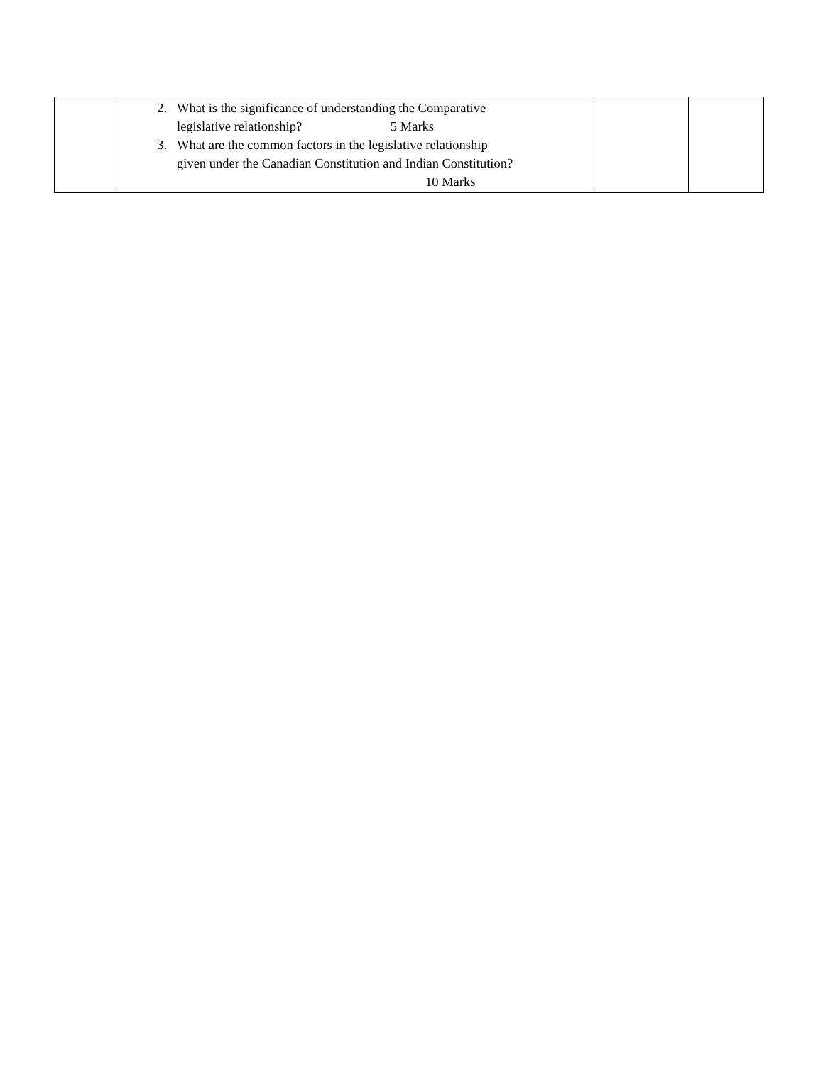| | 2. What is the significance of understanding the Comparative legislative relationship? 5 Marks 3. What are the common factors in the legislative relationship given under the Canadian Constitution and Indian Constitution? 10 Marks | | |